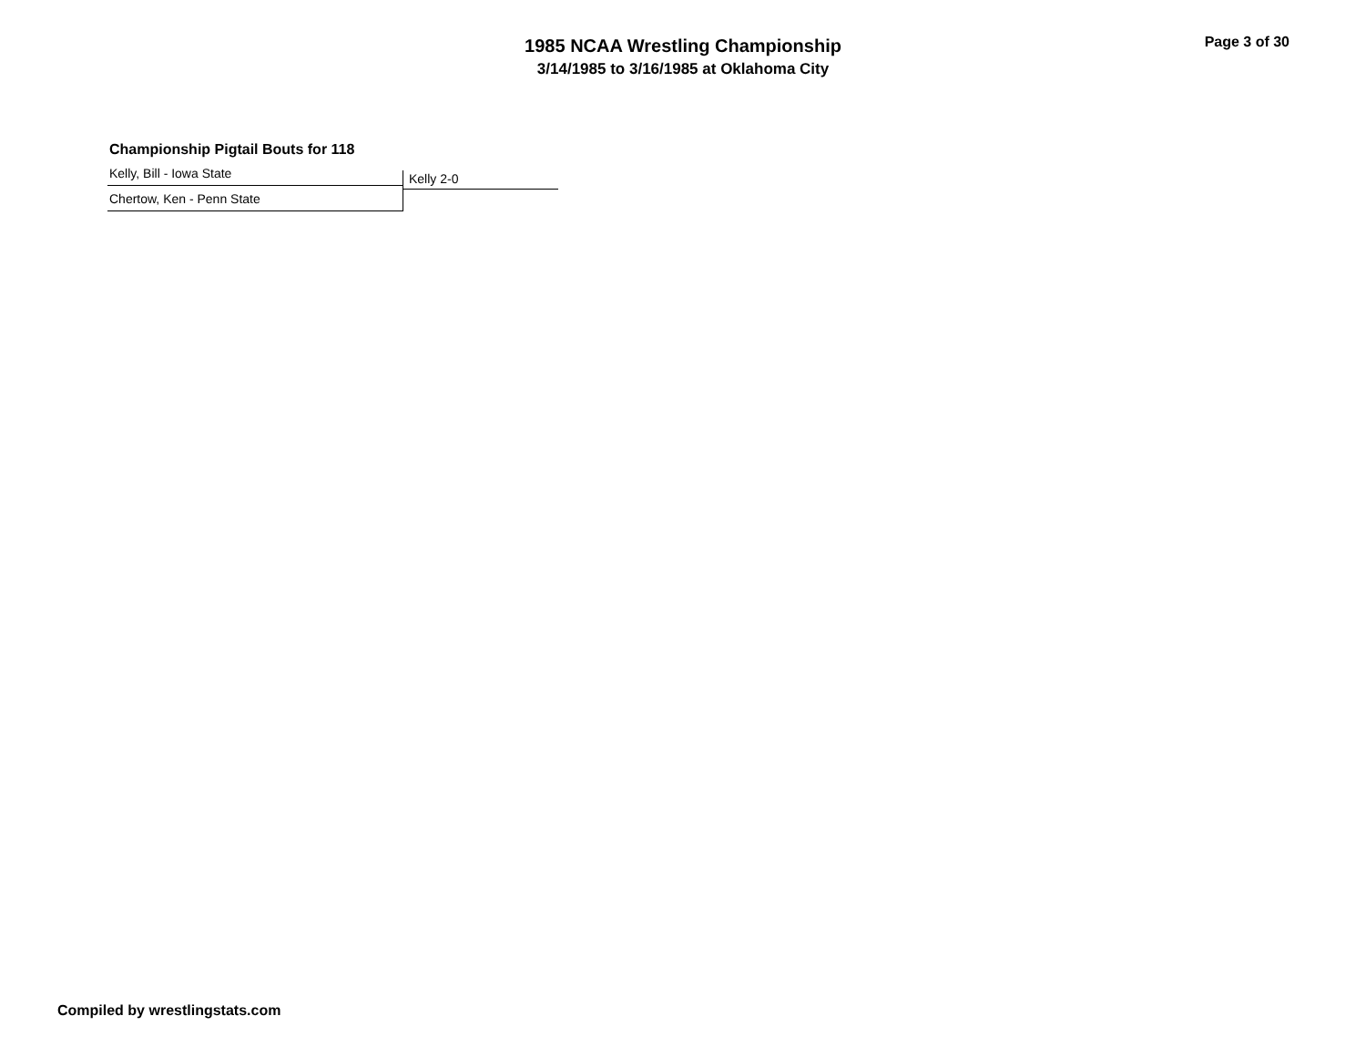1985 NCAA Wrestling Championship
3/14/1985 to 3/16/1985 at Oklahoma City
Page 3 of 30
Championship Pigtail Bouts for 118
Kelly, Bill - Iowa State
Chertow, Ken - Penn State
Kelly 2-0
Compiled by wrestlingstats.com